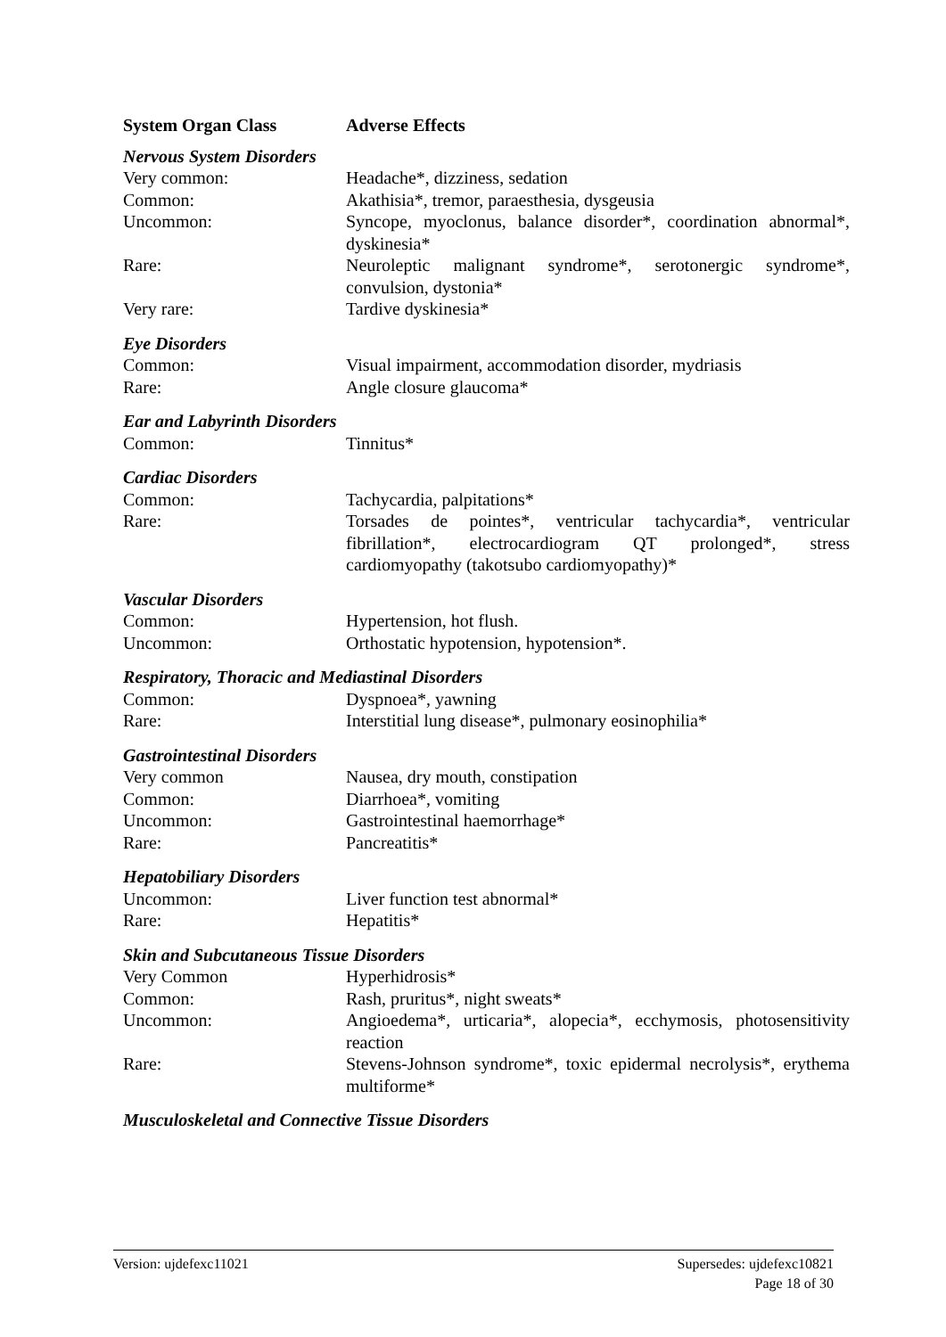| System Organ Class | Adverse Effects |
| --- | --- |
| Nervous System Disorders | |
| Very common: | Headache*, dizziness, sedation |
| Common: | Akathisia*, tremor, paraesthesia, dysgeusia |
| Uncommon: | Syncope, myoclonus, balance disorder*, coordination abnormal*, dyskinesia* |
| Rare: | Neuroleptic malignant syndrome*, serotonergic syndrome*, convulsion, dystonia* |
| Very rare: | Tardive dyskinesia* |
| Eye Disorders | |
| Common: | Visual impairment, accommodation disorder, mydriasis |
| Rare: | Angle closure glaucoma* |
| Ear and Labyrinth Disorders | |
| Common: | Tinnitus* |
| Cardiac Disorders | |
| Common: | Tachycardia, palpitations* |
| Rare: | Torsades de pointes*, ventricular tachycardia*, ventricular fibrillation*, electrocardiogram QT prolonged*, stress cardiomyopathy (takotsubo cardiomyopathy)* |
| Vascular Disorders | |
| Common: | Hypertension, hot flush. |
| Uncommon: | Orthostatic hypotension, hypotension*. |
| Respiratory, Thoracic and Mediastinal Disorders | |
| Common: | Dyspnoea*, yawning |
| Rare: | Interstitial lung disease*, pulmonary eosinophilia* |
| Gastrointestinal Disorders | |
| Very common | Nausea, dry mouth, constipation |
| Common: | Diarrhoea*, vomiting |
| Uncommon: | Gastrointestinal haemorrhage* |
| Rare: | Pancreatitis* |
| Hepatobiliary Disorders | |
| Uncommon: | Liver function test abnormal* |
| Rare: | Hepatitis* |
| Skin and Subcutaneous Tissue Disorders | |
| Very Common | Hyperhidrosis* |
| Common: | Rash, pruritus*, night sweats* |
| Uncommon: | Angioedema*, urticaria*, alopecia*, ecchymosis, photosensitivity reaction |
| Rare: | Stevens-Johnson syndrome*, toxic epidermal necrolysis*, erythema multiforme* |
| Musculoskeletal and Connective Tissue Disorders | |
Version: ujdefexc11021 Supersedes: ujdefexc10821
Page 18 of 30